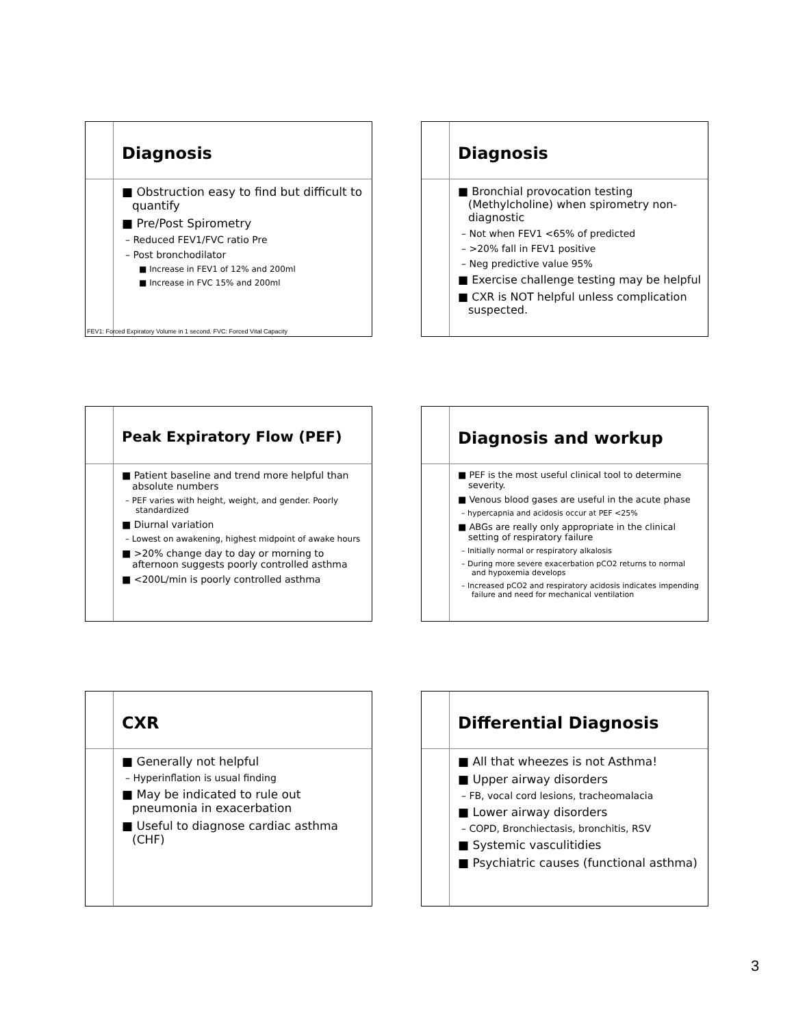Diagnosis
■ Obstruction easy to find but difficult to quantify
■ Pre/Post Spirometry
– Reduced FEV1/FVC ratio Pre
– Post bronchodilator
■ Increase in FEV1 of 12% and 200ml
■ Increase in FVC 15% and 200ml
FEV1: Forced Expiratory Volume in 1 second. FVC: Forced Vital Capacity
Diagnosis
■ Bronchial provocation testing (Methylcholine) when spirometry non-diagnostic
– Not when FEV1 <65% of predicted
– >20% fall in FEV1 positive
– Neg predictive value 95%
■ Exercise challenge testing may be helpful
■ CXR is NOT helpful unless complication suspected.
Peak Expiratory Flow (PEF)
■ Patient baseline and trend more helpful than absolute numbers
– PEF varies with height, weight, and gender. Poorly standardized
■ Diurnal variation
– Lowest on awakening, highest midpoint of awake hours
■ >20% change day to day or morning to afternoon suggests poorly controlled asthma
■ <200L/min is poorly controlled asthma
Diagnosis and workup
■ PEF is the most useful clinical tool to determine severity.
■ Venous blood gases are useful in the acute phase
– hypercapnia and acidosis occur at PEF <25%
■ ABGs are really only appropriate in the clinical setting of respiratory failure
– Initially normal or respiratory alkalosis
– During more severe exacerbation pCO2 returns to normal and hypoxemia develops
– Increased pCO2 and respiratory acidosis indicates impending failure and need for mechanical ventilation
CXR
■ Generally not helpful
– Hyperinflation is usual finding
■ May be indicated to rule out pneumonia in exacerbation
■ Useful to diagnose cardiac asthma (CHF)
Differential Diagnosis
■ All that wheezes is not Asthma!
■ Upper airway disorders
– FB, vocal cord lesions, tracheomalacia
■ Lower airway disorders
– COPD, Bronchiectasis, bronchitis, RSV
■ Systemic vasculitidies
■ Psychiatric causes (functional asthma)
3